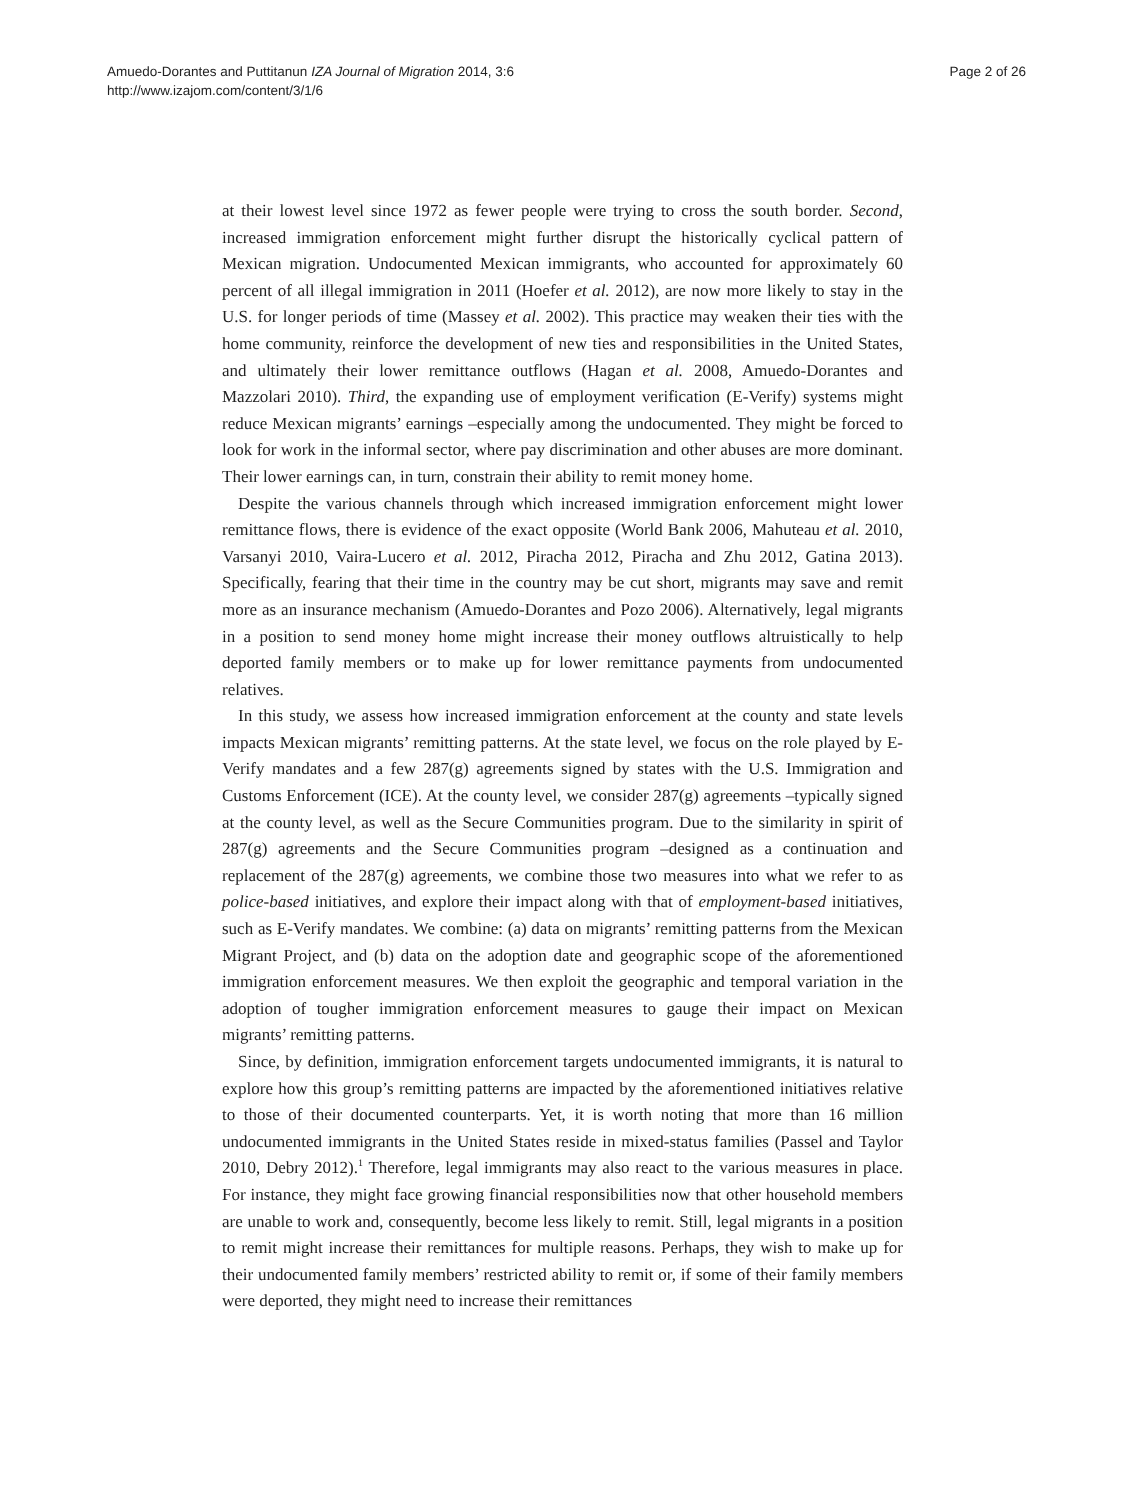Amuedo-Dorantes and Puttitanun IZA Journal of Migration 2014, 3:6
http://www.izajom.com/content/3/1/6
Page 2 of 26
at their lowest level since 1972 as fewer people were trying to cross the south border. Second, increased immigration enforcement might further disrupt the historically cyclical pattern of Mexican migration. Undocumented Mexican immigrants, who accounted for approximately 60 percent of all illegal immigration in 2011 (Hoefer et al. 2012), are now more likely to stay in the U.S. for longer periods of time (Massey et al. 2002). This practice may weaken their ties with the home community, reinforce the development of new ties and responsibilities in the United States, and ultimately their lower remittance outflows (Hagan et al. 2008, Amuedo-Dorantes and Mazzolari 2010). Third, the expanding use of employment verification (E-Verify) systems might reduce Mexican migrants’ earnings –especially among the undocumented. They might be forced to look for work in the informal sector, where pay discrimination and other abuses are more dominant. Their lower earnings can, in turn, constrain their ability to remit money home.
Despite the various channels through which increased immigration enforcement might lower remittance flows, there is evidence of the exact opposite (World Bank 2006, Mahuteau et al. 2010, Varsanyi 2010, Vaira-Lucero et al. 2012, Piracha 2012, Piracha and Zhu 2012, Gatina 2013). Specifically, fearing that their time in the country may be cut short, migrants may save and remit more as an insurance mechanism (Amuedo-Dorantes and Pozo 2006). Alternatively, legal migrants in a position to send money home might increase their money outflows altruistically to help deported family members or to make up for lower remittance payments from undocumented relatives.
In this study, we assess how increased immigration enforcement at the county and state levels impacts Mexican migrants’ remitting patterns. At the state level, we focus on the role played by E-Verify mandates and a few 287(g) agreements signed by states with the U.S. Immigration and Customs Enforcement (ICE). At the county level, we consider 287(g) agreements –typically signed at the county level, as well as the Secure Communities program. Due to the similarity in spirit of 287(g) agreements and the Secure Communities program –designed as a continuation and replacement of the 287(g) agreements, we combine those two measures into what we refer to as police-based initiatives, and explore their impact along with that of employment-based initiatives, such as E-Verify mandates. We combine: (a) data on migrants’ remitting patterns from the Mexican Migrant Project, and (b) data on the adoption date and geographic scope of the aforementioned immigration enforcement measures. We then exploit the geographic and temporal variation in the adoption of tougher immigration enforcement measures to gauge their impact on Mexican migrants’ remitting patterns.
Since, by definition, immigration enforcement targets undocumented immigrants, it is natural to explore how this group’s remitting patterns are impacted by the aforementioned initiatives relative to those of their documented counterparts. Yet, it is worth noting that more than 16 million undocumented immigrants in the United States reside in mixed-status families (Passel and Taylor 2010, Debry 2012).<sup>1</sup> Therefore, legal immigrants may also react to the various measures in place. For instance, they might face growing financial responsibilities now that other household members are unable to work and, consequently, become less likely to remit. Still, legal migrants in a position to remit might increase their remittances for multiple reasons. Perhaps, they wish to make up for their undocumented family members’ restricted ability to remit or, if some of their family members were deported, they might need to increase their remittances